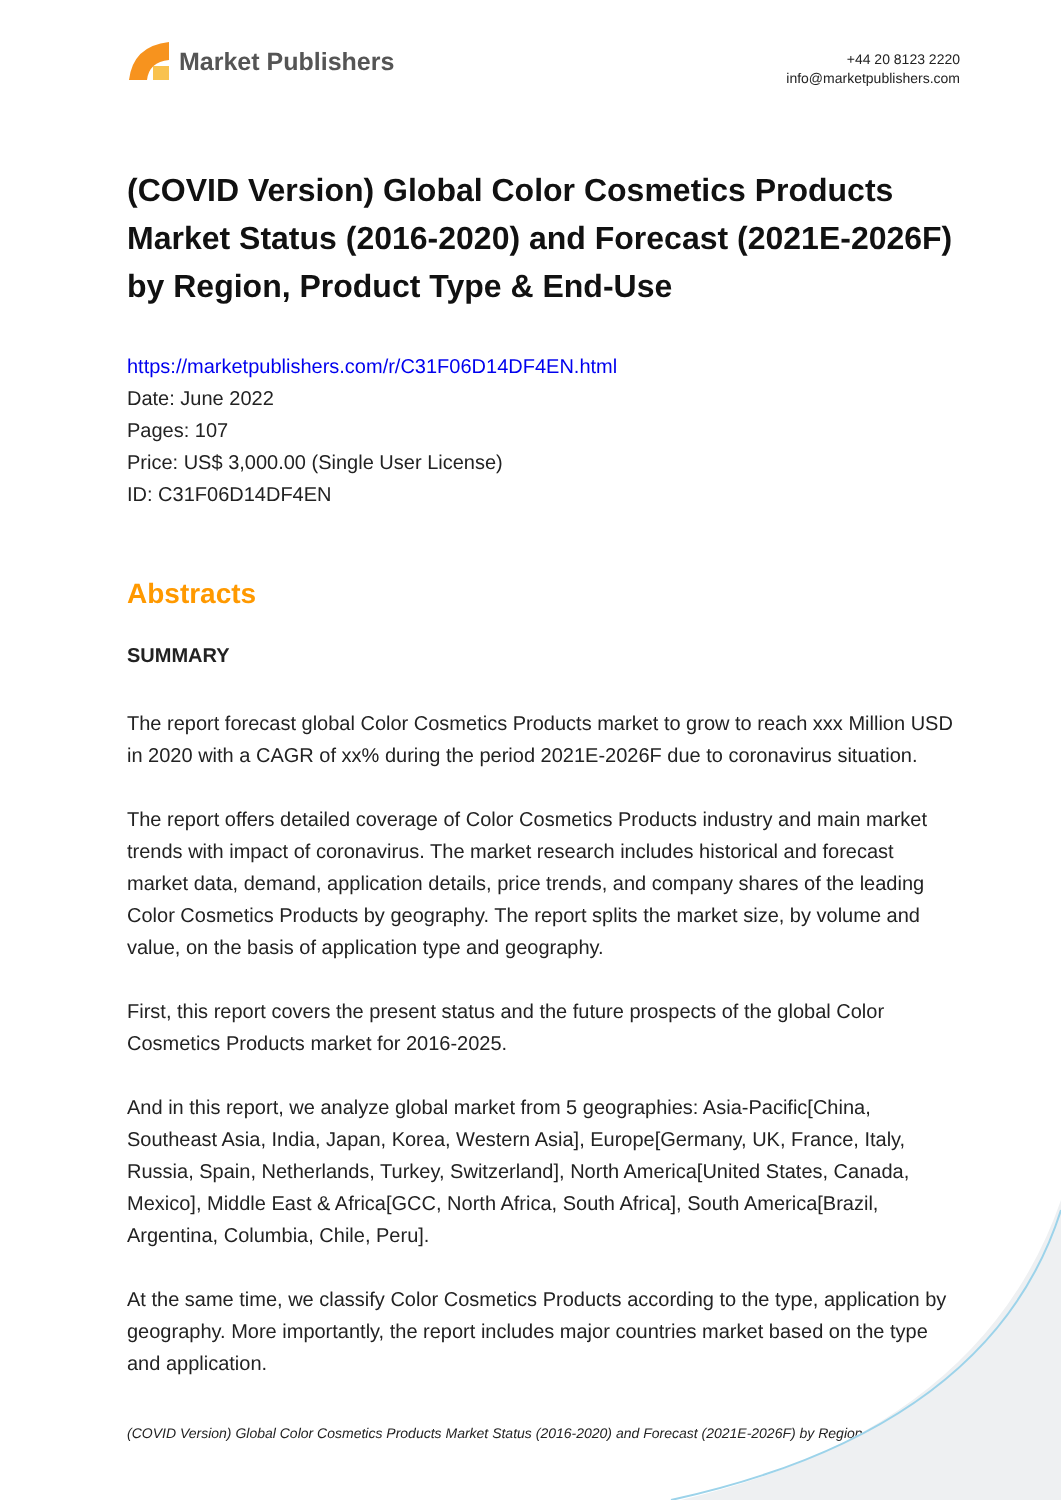Market Publishers
+44 20 8123 2220
info@marketpublishers.com
(COVID Version) Global Color Cosmetics Products Market Status (2016-2020) and Forecast (2021E-2026F) by Region, Product Type & End-Use
https://marketpublishers.com/r/C31F06D14DF4EN.html
Date: June 2022
Pages: 107
Price: US$ 3,000.00 (Single User License)
ID: C31F06D14DF4EN
Abstracts
SUMMARY
The report forecast global Color Cosmetics Products market to grow to reach xxx Million USD in 2020 with a CAGR of xx% during the period 2021E-2026F due to coronavirus situation.
The report offers detailed coverage of Color Cosmetics Products industry and main market trends with impact of coronavirus. The market research includes historical and forecast market data, demand, application details, price trends, and company shares of the leading Color Cosmetics Products by geography. The report splits the market size, by volume and value, on the basis of application type and geography.
First, this report covers the present status and the future prospects of the global Color Cosmetics Products market for 2016-2025.
And in this report, we analyze global market from 5 geographies: Asia-Pacific[China, Southeast Asia, India, Japan, Korea, Western Asia], Europe[Germany, UK, France, Italy, Russia, Spain, Netherlands, Turkey, Switzerland], North America[United States, Canada, Mexico], Middle East & Africa[GCC, North Africa, South Africa], South America[Brazil, Argentina, Columbia, Chile, Peru].
At the same time, we classify Color Cosmetics Products according to the type, application by geography. More importantly, the report includes major countries market based on the type and application.
(COVID Version) Global Color Cosmetics Products Market Status (2016-2020) and Forecast (2021E-2026F) by Region...